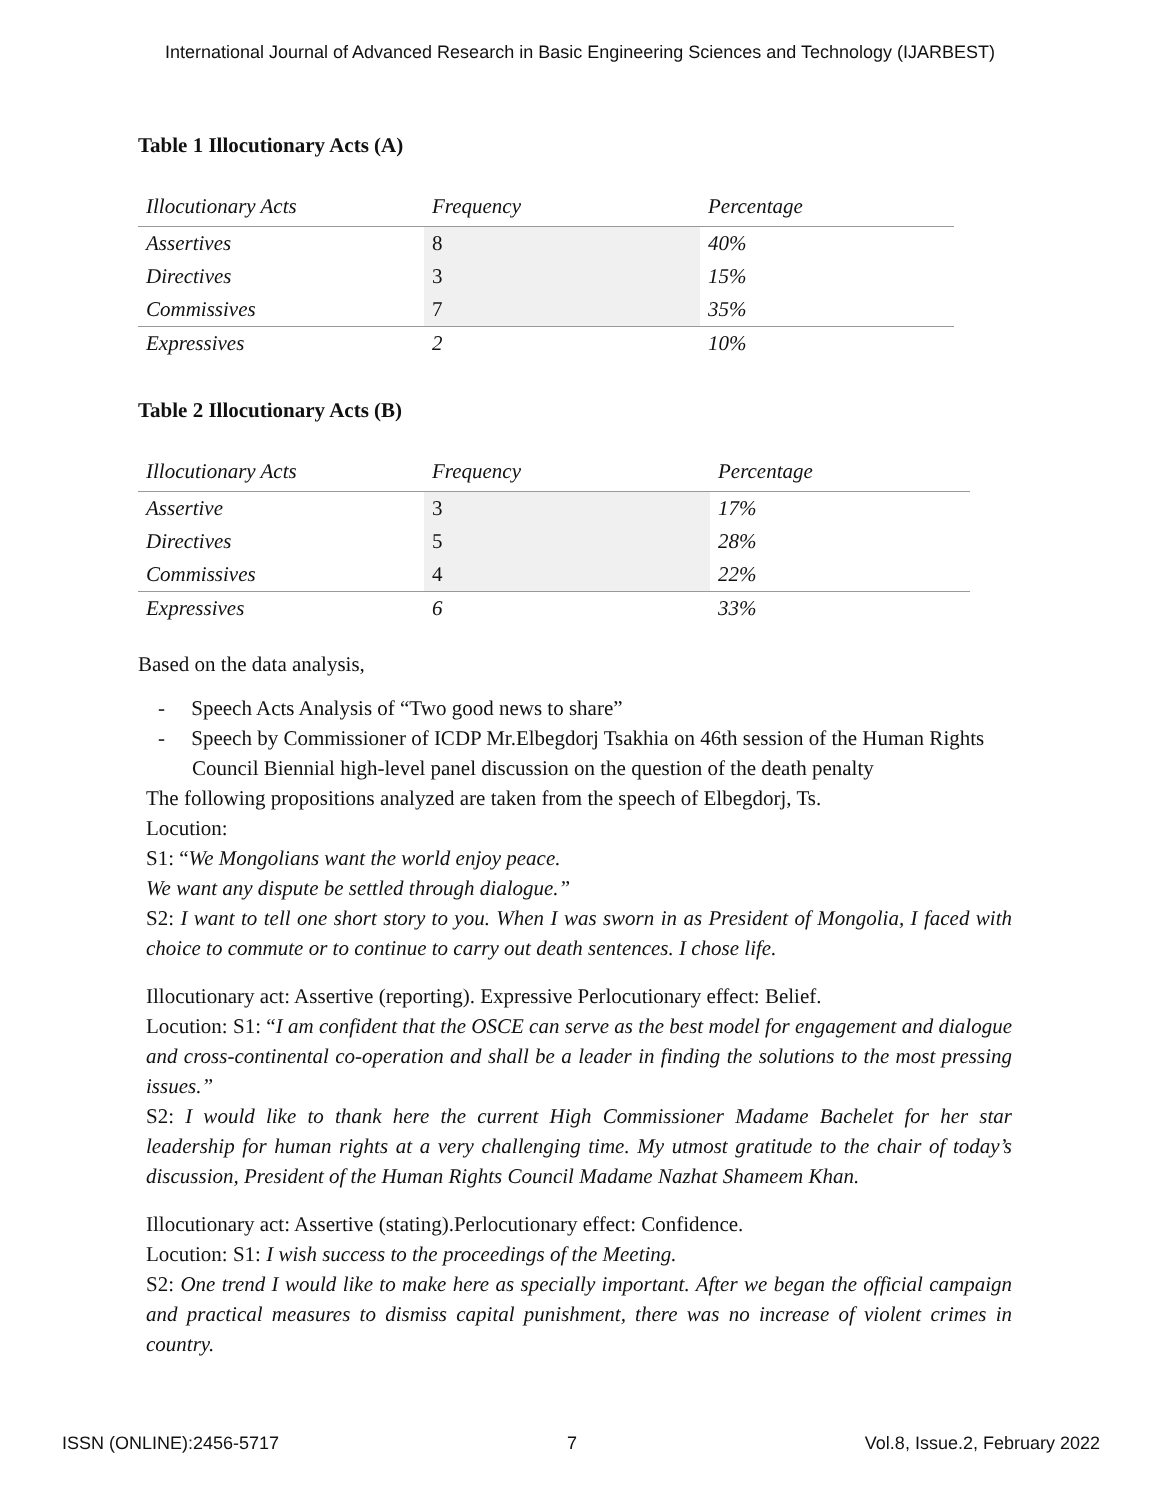International Journal of Advanced Research in Basic Engineering Sciences and Technology (IJARBEST)
Table 1 Illocutionary Acts (A)
| Illocutionary Acts | Frequency | Percentage |
| --- | --- | --- |
| Assertives | 8 | 40% |
| Directives | 3 | 15% |
| Commissives | 7 | 35% |
| Expressives | 2 | 10% |
Table 2 Illocutionary Acts (B)
| Illocutionary Acts | Frequency | Percentage |
| --- | --- | --- |
| Assertive | 3 | 17% |
| Directives | 5 | 28% |
| Commissives | 4 | 22% |
| Expressives | 6 | 33% |
Based on the data analysis,
- Speech Acts Analysis of “Two good news to share”
- Speech by Commissioner of ICDP Mr.Elbegdorj Tsakhia on 46th session of the Human Rights Council Biennial high-level panel discussion on the question of the death penalty
The following propositions analyzed are taken from the speech of Elbegdorj, Ts.
Locution:
S1: “We Mongolians want the world enjoy peace.
We want any dispute be settled through dialogue.”
S2: I want to tell one short story to you. When I was sworn in as President of Mongolia, I faced with choice to commute or to continue to carry out death sentences. I chose life.
Illocutionary act: Assertive (reporting). Expressive Perlocutionary effect: Belief.
Locution: S1: “I am confident that the OSCE can serve as the best model for engagement and dialogue and cross-continental co-operation and shall be a leader in finding the solutions to the most pressing issues.”
S2: I would like to thank here the current High Commissioner Madame Bachelet for her star leadership for human rights at a very challenging time. My utmost gratitude to the chair of today’s discussion, President of the Human Rights Council Madame Nazhat Shameem Khan.
Illocutionary act: Assertive (stating).Perlocutionary effect: Confidence.
Locution: S1: I wish success to the proceedings of the Meeting.
S2: One trend I would like to make here as specially important. After we began the official campaign and practical measures to dismiss capital punishment, there was no increase of violent crimes in country.
ISSN (ONLINE):2456-5717 7 Vol.8, Issue.2, February 2022